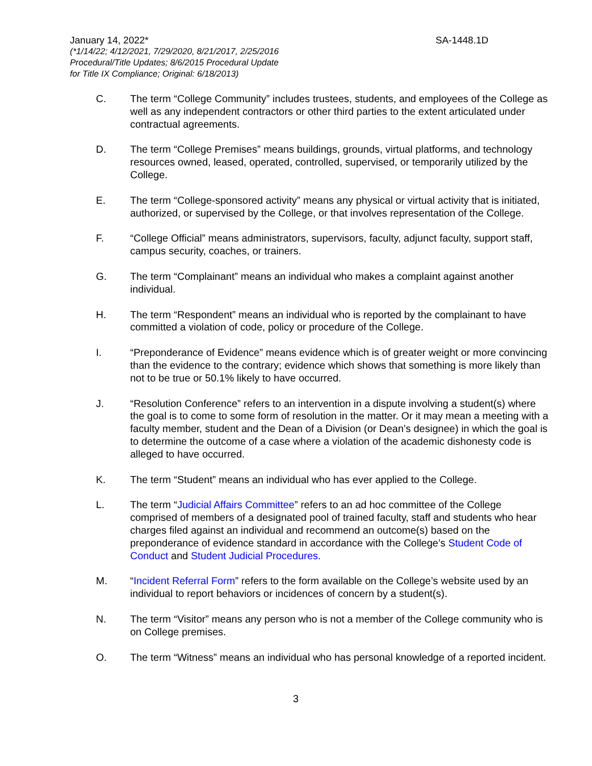January 14, 2022* SA-1448.1D
(*1/14/22; 4/12/2021, 7/29/2020, 8/21/2017, 2/25/2016
Procedural/Title Updates; 8/6/2015 Procedural Update
for Title IX Compliance; Original: 6/18/2013)
C. The term “College Community” includes trustees, students, and employees of the College as well as any independent contractors or other third parties to the extent articulated under contractual agreements.
D. The term “College Premises” means buildings, grounds, virtual platforms, and technology resources owned, leased, operated, controlled, supervised, or temporarily utilized by the College.
E. The term “College-sponsored activity” means any physical or virtual activity that is initiated, authorized, or supervised by the College, or that involves representation of the College.
F. “College Official” means administrators, supervisors, faculty, adjunct faculty, support staff, campus security, coaches, or trainers.
G. The term “Complainant” means an individual who makes a complaint against another individual.
H. The term “Respondent” means an individual who is reported by the complainant to have committed a violation of code, policy or procedure of the College.
I. “Preponderance of Evidence” means evidence which is of greater weight or more convincing than the evidence to the contrary; evidence which shows that something is more likely than not to be true or 50.1% likely to have occurred.
J. “Resolution Conference” refers to an intervention in a dispute involving a student(s) where the goal is to come to some form of resolution in the matter. Or it may mean a meeting with a faculty member, student and the Dean of a Division (or Dean’s designee) in which the goal is to determine the outcome of a case where a violation of the academic dishonesty code is alleged to have occurred.
K. The term “Student” means an individual who has ever applied to the College.
L. The term “Judicial Affairs Committee” refers to an ad hoc committee of the College comprised of members of a designated pool of trained faculty, staff and students who hear charges filed against an individual and recommend an outcome(s) based on the preponderance of evidence standard in accordance with the College’s Student Code of Conduct and Student Judicial Procedures.
M. “Incident Referral Form” refers to the form available on the College’s website used by an individual to report behaviors or incidences of concern by a student(s).
N. The term “Visitor” means any person who is not a member of the College community who is on College premises.
O. The term “Witness” means an individual who has personal knowledge of a reported incident.
3